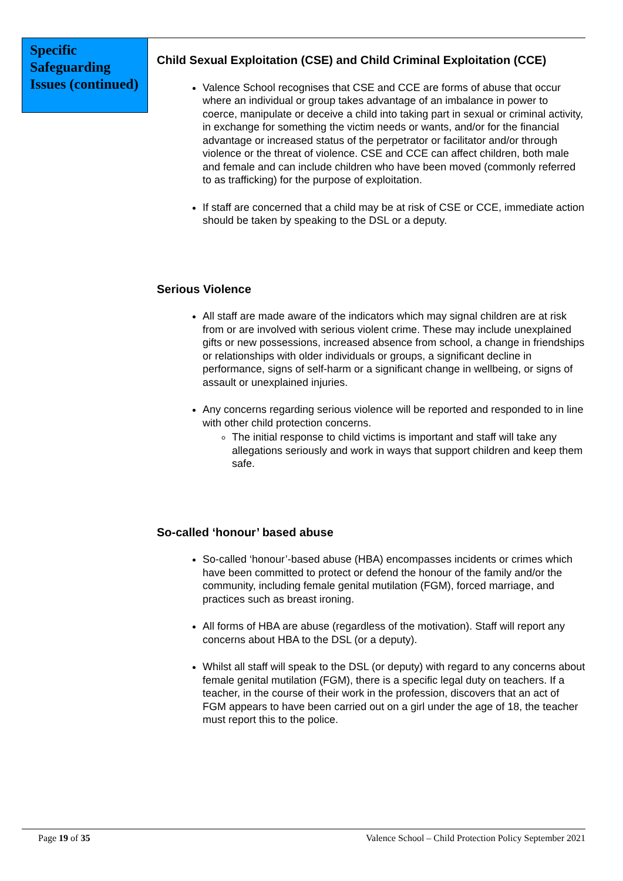Specific Safeguarding Issues (continued)
Child Sexual Exploitation (CSE) and Child Criminal Exploitation (CCE)
Valence School recognises that CSE and CCE are forms of abuse that occur where an individual or group takes advantage of an imbalance in power to coerce, manipulate or deceive a child into taking part in sexual or criminal activity, in exchange for something the victim needs or wants, and/or for the financial advantage or increased status of the perpetrator or facilitator and/or through violence or the threat of violence. CSE and CCE can affect children, both male and female and can include children who have been moved (commonly referred to as trafficking) for the purpose of exploitation.
If staff are concerned that a child may be at risk of CSE or CCE, immediate action should be taken by speaking to the DSL or a deputy.
Serious Violence
All staff are made aware of the indicators which may signal children are at risk from or are involved with serious violent crime. These may include unexplained gifts or new possessions, increased absence from school, a change in friendships or relationships with older individuals or groups, a significant decline in performance, signs of self-harm or a significant change in wellbeing, or signs of assault or unexplained injuries.
Any concerns regarding serious violence will be reported and responded to in line with other child protection concerns.
The initial response to child victims is important and staff will take any allegations seriously and work in ways that support children and keep them safe.
So-called ‘honour’ based abuse
So-called ‘honour’-based abuse (HBA) encompasses incidents or crimes which have been committed to protect or defend the honour of the family and/or the community, including female genital mutilation (FGM), forced marriage, and practices such as breast ironing.
All forms of HBA are abuse (regardless of the motivation). Staff will report any concerns about HBA to the DSL (or a deputy).
Whilst all staff will speak to the DSL (or deputy) with regard to any concerns about female genital mutilation (FGM), there is a specific legal duty on teachers. If a teacher, in the course of their work in the profession, discovers that an act of FGM appears to have been carried out on a girl under the age of 18, the teacher must report this to the police.
Page 19 of 35 Valence School – Child Protection Policy September 2021